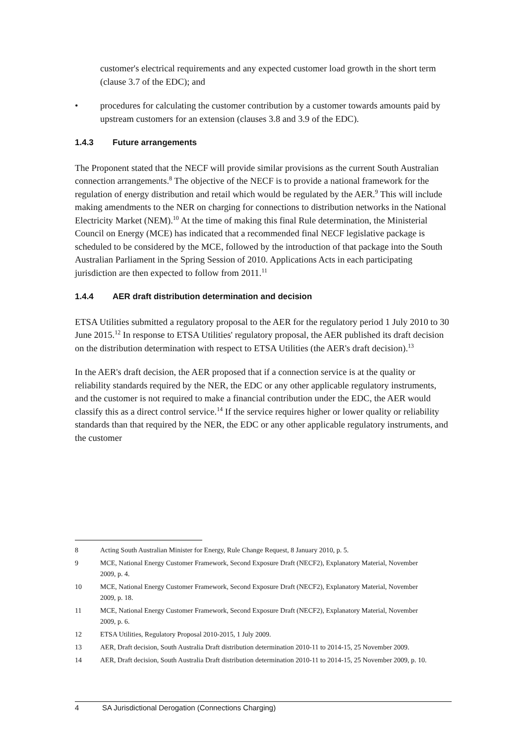customer's electrical requirements and any expected customer load growth in the short term (clause 3.7 of the EDC); and
• procedures for calculating the customer contribution by a customer towards amounts paid by upstream customers for an extension (clauses 3.8 and 3.9 of the EDC).
1.4.3 Future arrangements
The Proponent stated that the NECF will provide similar provisions as the current South Australian connection arrangements.<sup>8</sup> The objective of the NECF is to provide a national framework for the regulation of energy distribution and retail which would be regulated by the AER.<sup>9</sup> This will include making amendments to the NER on charging for connections to distribution networks in the National Electricity Market (NEM).<sup>10</sup> At the time of making this final Rule determination, the Ministerial Council on Energy (MCE) has indicated that a recommended final NECF legislative package is scheduled to be considered by the MCE, followed by the introduction of that package into the South Australian Parliament in the Spring Session of 2010. Applications Acts in each participating jurisdiction are then expected to follow from 2011.<sup>11</sup>
1.4.4 AER draft distribution determination and decision
ETSA Utilities submitted a regulatory proposal to the AER for the regulatory period 1 July 2010 to 30 June 2015.<sup>12</sup> In response to ETSA Utilities' regulatory proposal, the AER published its draft decision on the distribution determination with respect to ETSA Utilities (the AER's draft decision).<sup>13</sup>
In the AER's draft decision, the AER proposed that if a connection service is at the quality or reliability standards required by the NER, the EDC or any other applicable regulatory instruments, and the customer is not required to make a financial contribution under the EDC, the AER would classify this as a direct control service.<sup>14</sup> If the service requires higher or lower quality or reliability standards than that required by the NER, the EDC or any other applicable regulatory instruments, and the customer
8 Acting South Australian Minister for Energy, Rule Change Request, 8 January 2010, p. 5.
9 MCE, National Energy Customer Framework, Second Exposure Draft (NECF2), Explanatory Material, November 2009, p. 4.
10 MCE, National Energy Customer Framework, Second Exposure Draft (NECF2), Explanatory Material, November 2009, p. 18.
11 MCE, National Energy Customer Framework, Second Exposure Draft (NECF2), Explanatory Material, November 2009, p. 6.
12 ETSA Utilities, Regulatory Proposal 2010-2015, 1 July 2009.
13 AER, Draft decision, South Australia Draft distribution determination 2010-11 to 2014-15, 25 November 2009.
14 AER, Draft decision, South Australia Draft distribution determination 2010-11 to 2014-15, 25 November 2009, p. 10.
4 SA Jurisdictional Derogation (Connections Charging)